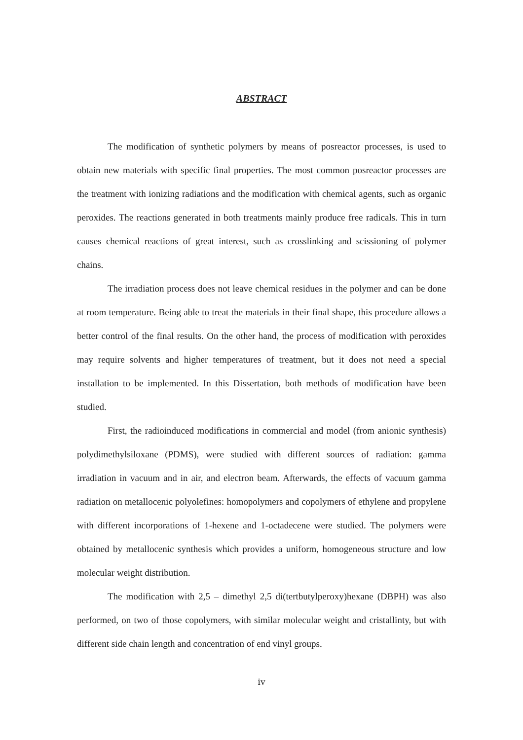ABSTRACT
The modification of synthetic polymers by means of posreactor processes, is used to obtain new materials with specific final properties. The most common posreactor processes are the treatment with ionizing radiations and the modification with chemical agents, such as organic peroxides. The reactions generated in both treatments mainly produce free radicals. This in turn causes chemical reactions of great interest, such as crosslinking and scissioning of polymer chains.
The irradiation process does not leave chemical residues in the polymer and can be done at room temperature. Being able to treat the materials in their final shape, this procedure allows a better control of the final results. On the other hand, the process of modification with peroxides may require solvents and higher temperatures of treatment, but it does not need a special installation to be implemented. In this Dissertation, both methods of modification have been studied.
First, the radioinduced modifications in commercial and model (from anionic synthesis) polydimethylsiloxane (PDMS), were studied with different sources of radiation: gamma irradiation in vacuum and in air, and electron beam. Afterwards, the effects of vacuum gamma radiation on metallocenic polyolefines: homopolymers and copolymers of ethylene and propylene with different incorporations of 1-hexene and 1-octadecene were studied. The polymers were obtained by metallocenic synthesis which provides a uniform, homogeneous structure and low molecular weight distribution.
The modification with 2,5 – dimethyl 2,5 di(tertbutylperoxy)hexane (DBPH) was also performed, on two of those copolymers, with similar molecular weight and cristallinty, but with different side chain length and concentration of end vinyl groups.
iv